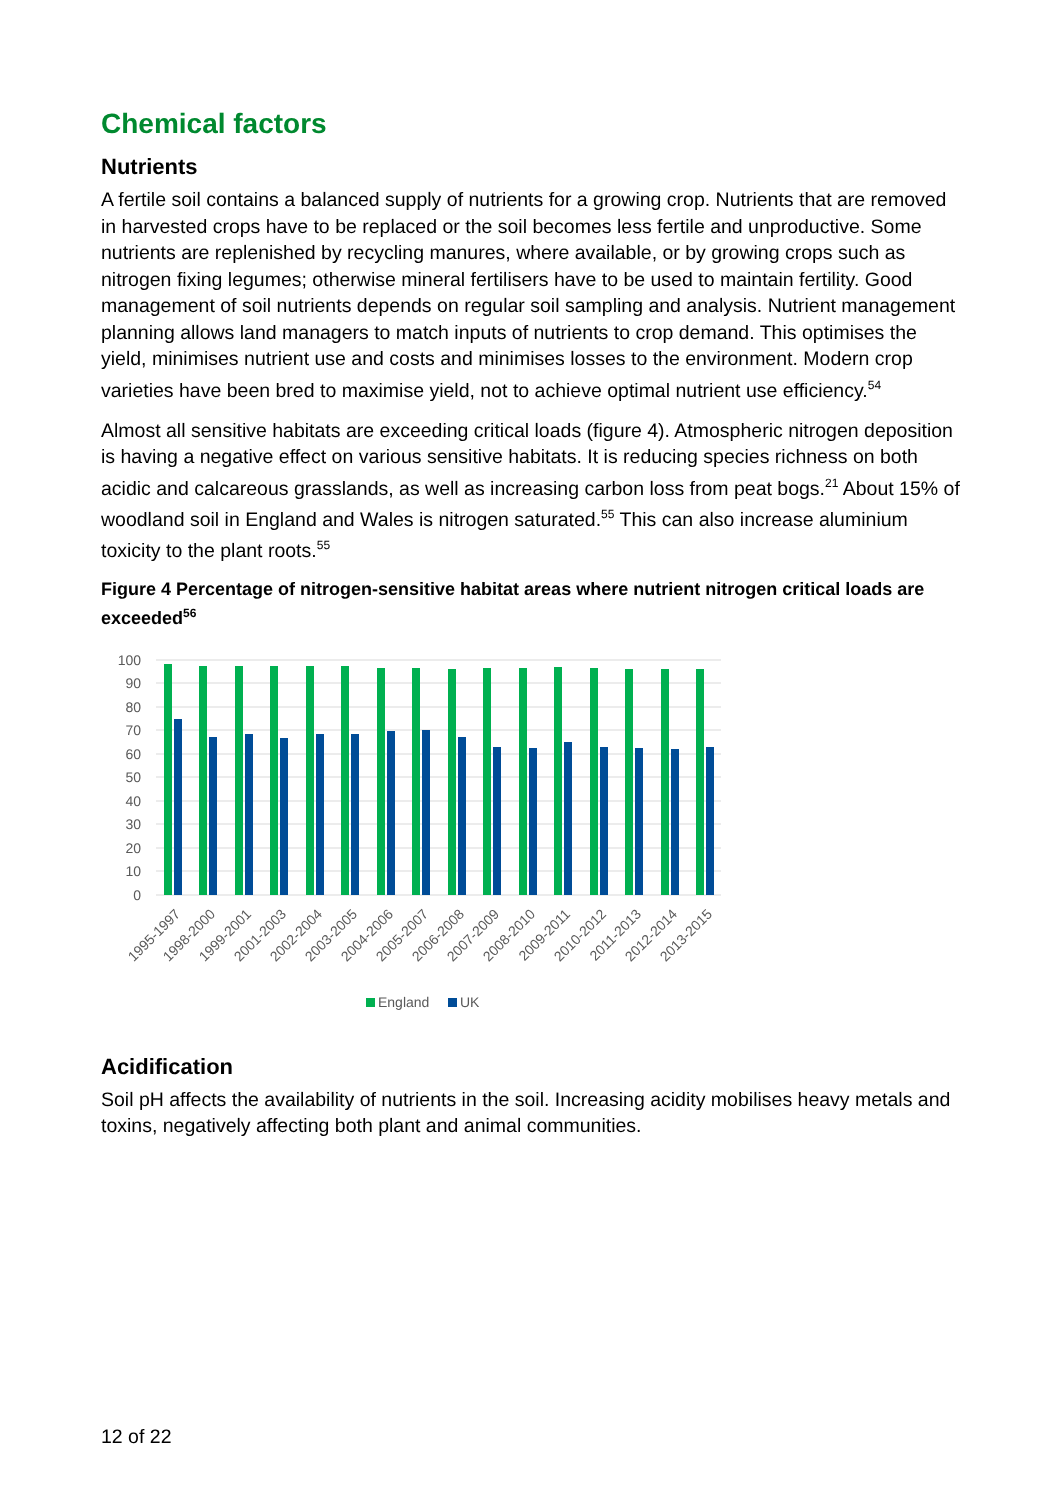Chemical factors
Nutrients
A fertile soil contains a balanced supply of nutrients for a growing crop. Nutrients that are removed in harvested crops have to be replaced or the soil becomes less fertile and unproductive. Some nutrients are replenished by recycling manures, where available, or by growing crops such as nitrogen fixing legumes; otherwise mineral fertilisers have to be used to maintain fertility. Good management of soil nutrients depends on regular soil sampling and analysis. Nutrient management planning allows land managers to match inputs of nutrients to crop demand. This optimises the yield, minimises nutrient use and costs and minimises losses to the environment. Modern crop varieties have been bred to maximise yield, not to achieve optimal nutrient use efficiency.<sup>54</sup>
Almost all sensitive habitats are exceeding critical loads (figure 4). Atmospheric nitrogen deposition is having a negative effect on various sensitive habitats. It is reducing species richness on both acidic and calcareous grasslands, as well as increasing carbon loss from peat bogs.<sup>21</sup> About 15% of woodland soil in England and Wales is nitrogen saturated.<sup>55</sup> This can also increase aluminium toxicity to the plant roots.<sup>55</sup>
Figure 4 Percentage of nitrogen-sensitive habitat areas where nutrient nitrogen critical loads are exceeded<sup>56</sup>
100
90
80
70
60
50
40
30
20
10
0
1995-1997
1998-2000
1999-2001
2001-2003
2002-2004
2003-2005
2004-2006
2005-2007
2006-2008
2007-2009
2008-2010
2009-2011
2010-2012
2011-2013
2012-2014
2013-2015
England
UK
Acidification
Soil pH affects the availability of nutrients in the soil. Increasing acidity mobilises heavy metals and toxins, negatively affecting both plant and animal communities.
12 of 22